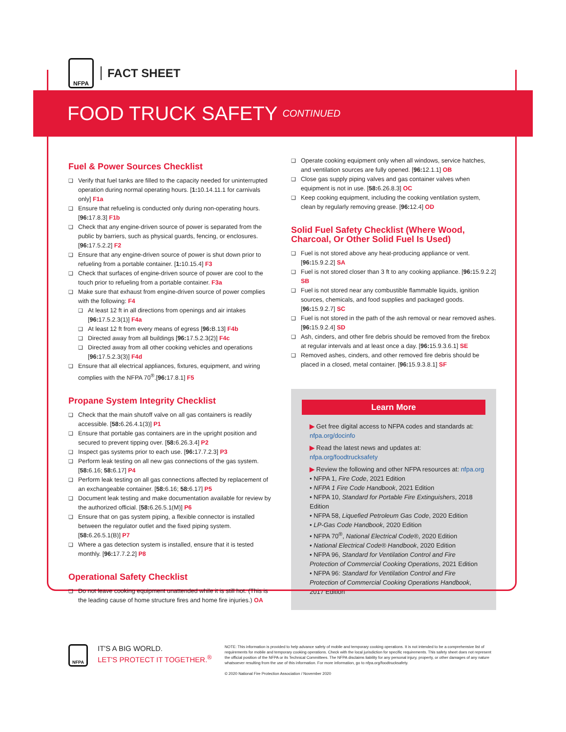NFPA
FACT SHEET
FOOD TRUCK SAFETY CONTINUED
Fuel & Power Sources Checklist
Verify that fuel tanks are filled to the capacity needed for uninterrupted operation during normal operating hours. [1: 10.14.11.1 for carnivals only] F1a
Ensure that refueling is conducted only during non-operating hours. [96: 17.8.3] F1b
Check that any engine-driven source of power is separated from the public by barriers, such as physical guards, fencing, or enclosures. [96: 17.5.2.2] F2
Ensure that any engine-driven source of power is shut down prior to refueling from a portable container. [1: 10.15.4] F3
Check that surfaces of engine-driven source of power are cool to the touch prior to refueling from a portable container. F3a
Make sure that exhaust from engine-driven source of power complies with the following: F4
At least 12 ft in all directions from openings and air intakes [96: 17.5.2.3(1)] F4a
At least 12 ft from every means of egress [96: B.13] F4b
Directed away from all buildings [96: 17.5.2.3(2)] F4c
Directed away from all other cooking vehicles and operations [96: 17.5.2.3(3)] F4d
Ensure that all electrical appliances, fixtures, equipment, and wiring complies with the NFPA 70<sup>®</sup>.[96: 17.8.1] F5
Propane System Integrity Checklist
Check that the main shutoff valve on all gas containers is readily accessible. [58: 6.26.4.1(3)] P1
Ensure that portable gas containers are in the upright position and secured to prevent tipping over. [58: 6.26.3.4] P2
Inspect gas systems prior to each use. [96: 17.7.2.3] P3
Perform leak testing on all new gas connections of the gas system. [58: 6.16; 58: 6.17] P4
Perform leak testing on all gas connections affected by replacement of an exchangeable container. [58: 6.16; 58: 6.17] P5
Document leak testing and make documentation available for review by the authorized official. [58: 6.26.5.1(M)] P6
Ensure that on gas system piping, a flexible connector is installed between the regulator outlet and the fixed piping system. [58: 6.26.5.1(B)] P7
Where a gas detection system is installed, ensure that it is tested monthly. [96: 17.7.2.2] P8
Operational Safety Checklist
Do not leave cooking equipment unattended while it is still hot. (This is the leading cause of home structure fires and home fire injuries.) OA
Operate cooking equipment only when all windows, service hatches, and ventilation sources are fully opened. [96: 12.1.1] OB
Close gas supply piping valves and gas container valves when equipment is not in use. [58: 6.26.8.3] OC
Keep cooking equipment, including the cooking ventilation system, clean by regularly removing grease. [96: 12.4] OD
Solid Fuel Safety Checklist (Where Wood, Charcoal, Or Other Solid Fuel Is Used)
Fuel is not stored above any heat-producing appliance or vent. [96: 15.9.2.2] SA
Fuel is not stored closer than 3 ft to any cooking appliance. [96: 15.9.2.2] SB
Fuel is not stored near any combustible flammable liquids, ignition sources, chemicals, and food supplies and packaged goods. [96: 15.9.2.7] SC
Fuel is not stored in the path of the ash removal or near removed ashes. [96: 15.9.2.4] SD
Ash, cinders, and other fire debris should be removed from the firebox at regular intervals and at least once a day. [96: 15.9.3.6.1] SE
Removed ashes, cinders, and other removed fire debris should be placed in a closed, metal container. [96: 15.9.3.8.1] SF
Learn More
▶ Get free digital access to NFPA codes and standards at: nfpa.org/docinfo
▶ Read the latest news and updates at: nfpa.org/foodtrucksafety
▶ Review the following and other NFPA resources at: nfpa.org
• NFPA 1, Fire Code, 2021 Edition
• NFPA 1 Fire Code Handbook, 2021 Edition
• NFPA 10, Standard for Portable Fire Extinguishers, 2018 Edition
• NFPA 58, Liquefied Petroleum Gas Code, 2020 Edition
• LP-Gas Code Handbook, 2020 Edition
• NFPA 70<sup>®</sup>, National Electrical Code®, 2020 Edition
• National Electrical Code® Handbook, 2020 Edition
• NFPA 96, Standard for Ventilation Control and Fire Protection of Commercial Cooking Operations, 2021 Edition
• NFPA 96: Standard for Ventilation Control and Fire Protection of Commercial Cooking Operations Handbook, 2017 Edition
NFPA
IT'S A BIG WORLD.
LET'S PROTECT IT TOGETHER.<sup>®</sup>
NOTE: This information is provided to help advance safety of mobile and temporary cooking operations. It is not intended to be a comprehensive list of requirements for mobile and temporary cooking operations. Check with the local jurisdiction for specific requirements. This safety sheet does not represent the official position of the NFPA or its Technical Committees. The NFPA disclaims liability for any personal injury, property, or other damages of any nature whatsoever resulting from the use of this information. For more information, go to nfpa.org/foodtrucksafety.
© 2020 National Fire Protection Association / November 2020